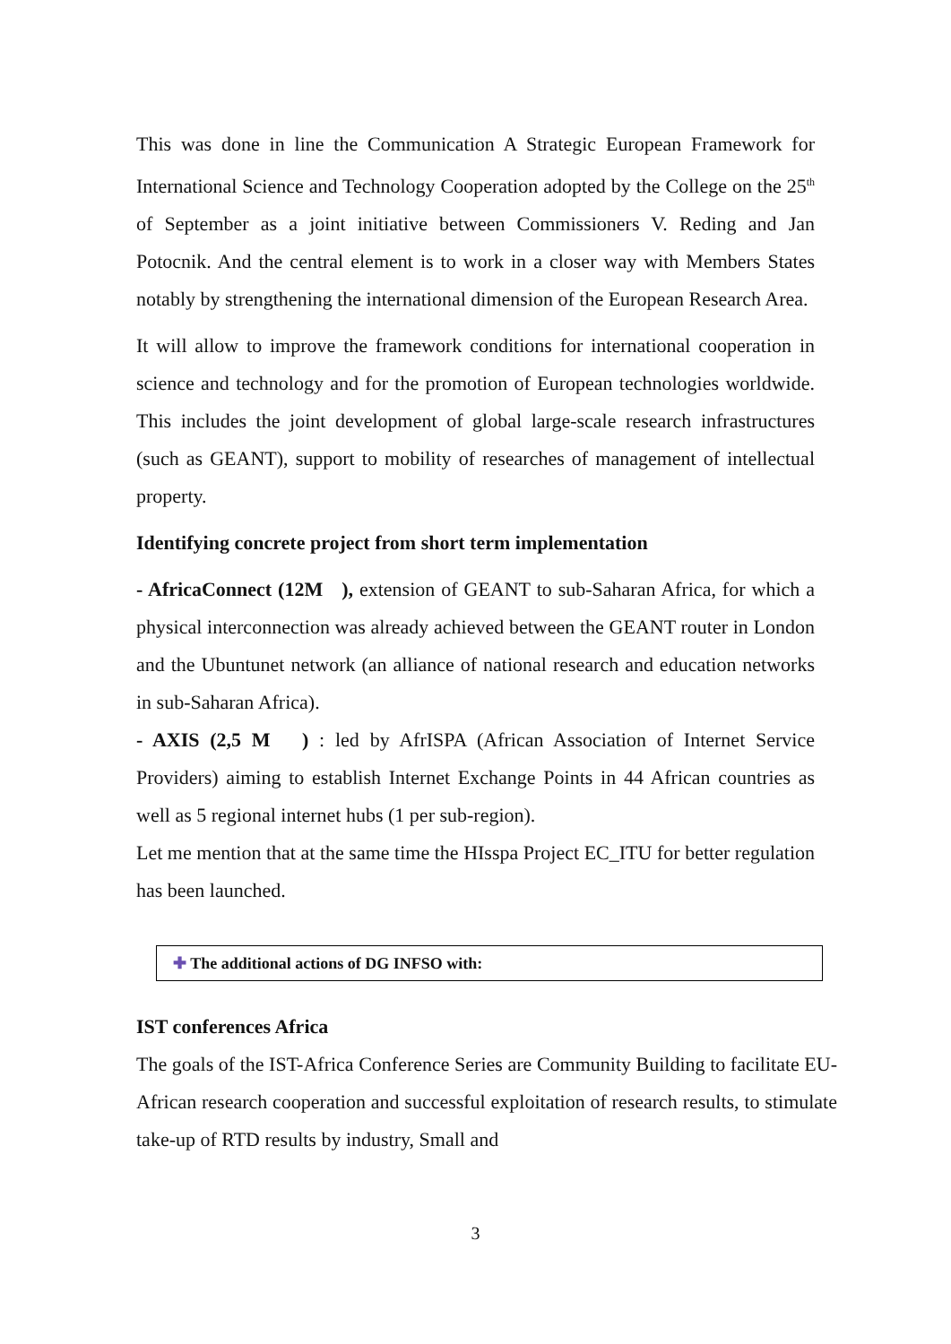This was done in line the Communication A Strategic European Framework for International Science and Technology Cooperation adopted by the College on the 25<sup>th</sup> of September as a joint initiative between Commissioners V. Reding and Jan Potocnik. And the central element is to work in a closer way with Members States notably by strengthening the international dimension of the European Research Area.
It will allow to improve the framework conditions for international cooperation in science and technology and for the promotion of European technologies worldwide. This includes the joint development of global large-scale research infrastructures (such as GEANT), support to mobility of researches of management of intellectual property.
Identifying concrete project from short term implementation
- AfricaConnect (12M ), extension of GEANT to sub-Saharan Africa, for which a physical interconnection was already achieved between the GEANT router in London and the Ubuntunet network (an alliance of national research and education networks in sub-Saharan Africa).
- AXIS (2,5 M ) : led by AfrISPA (African Association of Internet Service Providers) aiming to establish Internet Exchange Points in 44 African countries as well as 5 regional internet hubs (1 per sub-region).
Let me mention that at the same time the HIsspa Project EC_ITU for better regulation has been launched.
✚ The additional actions of DG INFSO with:
IST conferences Africa
The goals of the IST-Africa Conference Series are Community Building to facilitate EU-African research cooperation and successful exploitation of research results, to stimulate take-up of RTD results by industry, Small and
3